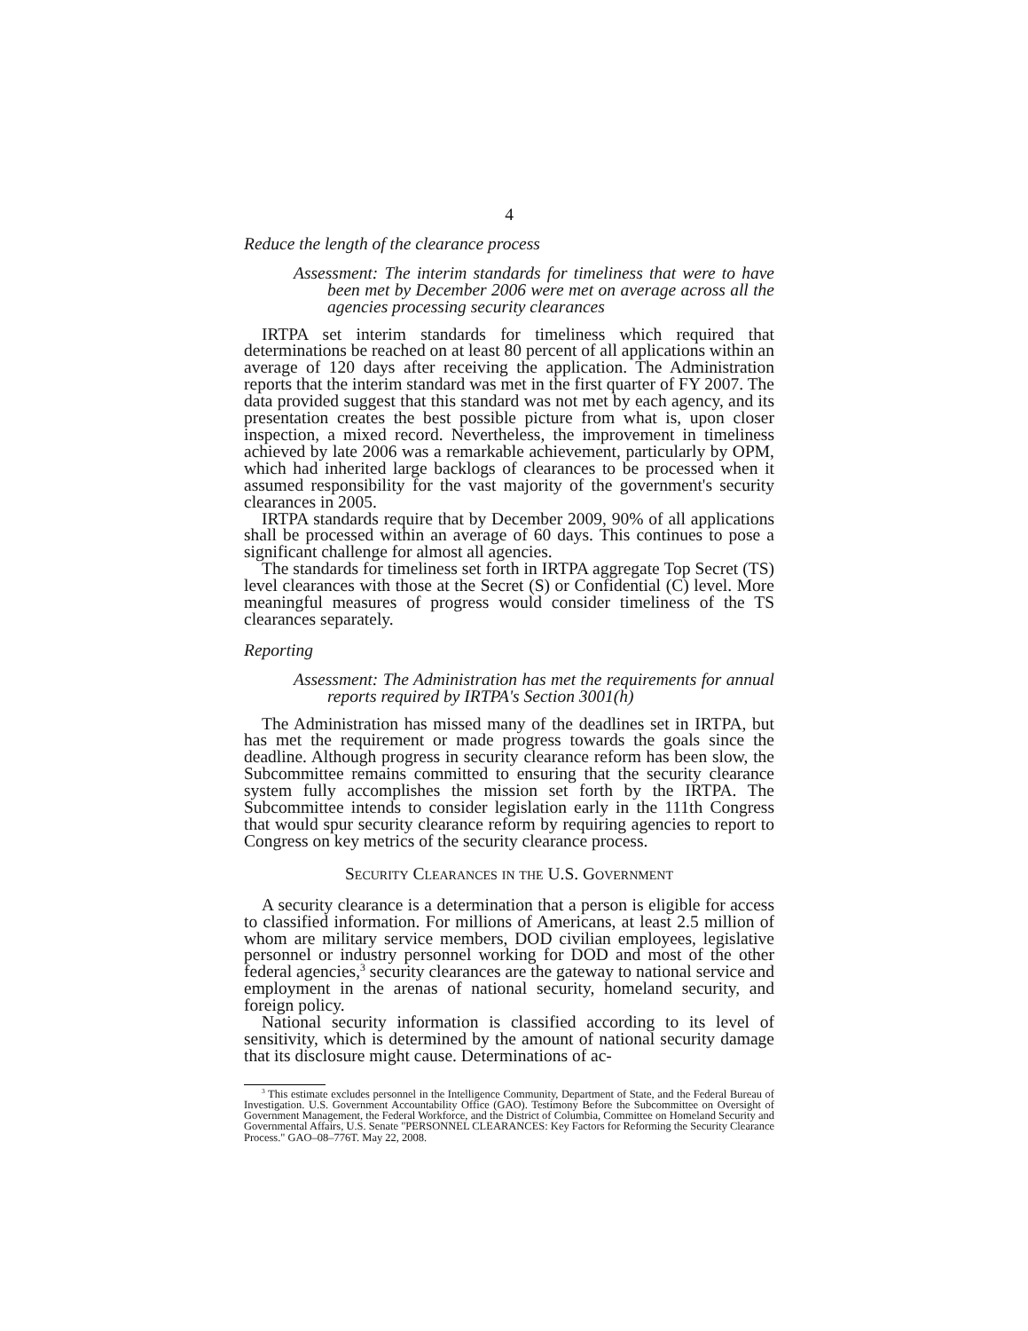4
Reduce the length of the clearance process
Assessment: The interim standards for timeliness that were to have been met by December 2006 were met on average across all the agencies processing security clearances
IRTPA set interim standards for timeliness which required that determinations be reached on at least 80 percent of all applications within an average of 120 days after receiving the application. The Administration reports that the interim standard was met in the first quarter of FY 2007. The data provided suggest that this standard was not met by each agency, and its presentation creates the best possible picture from what is, upon closer inspection, a mixed record. Nevertheless, the improvement in timeliness achieved by late 2006 was a remarkable achievement, particularly by OPM, which had inherited large backlogs of clearances to be processed when it assumed responsibility for the vast majority of the government's security clearances in 2005.
IRTPA standards require that by December 2009, 90% of all applications shall be processed within an average of 60 days. This continues to pose a significant challenge for almost all agencies.
The standards for timeliness set forth in IRTPA aggregate Top Secret (TS) level clearances with those at the Secret (S) or Confidential (C) level. More meaningful measures of progress would consider timeliness of the TS clearances separately.
Reporting
Assessment: The Administration has met the requirements for annual reports required by IRTPA's Section 3001(h)
The Administration has missed many of the deadlines set in IRTPA, but has met the requirement or made progress towards the goals since the deadline. Although progress in security clearance reform has been slow, the Subcommittee remains committed to ensuring that the security clearance system fully accomplishes the mission set forth by the IRTPA. The Subcommittee intends to consider legislation early in the 111th Congress that would spur security clearance reform by requiring agencies to report to Congress on key metrics of the security clearance process.
Security Clearances in the U.S. Government
A security clearance is a determination that a person is eligible for access to classified information. For millions of Americans, at least 2.5 million of whom are military service members, DOD civilian employees, legislative personnel or industry personnel working for DOD and most of the other federal agencies,<sup>3</sup> security clearances are the gateway to national service and employment in the arenas of national security, homeland security, and foreign policy.
National security information is classified according to its level of sensitivity, which is determined by the amount of national security damage that its disclosure might cause. Determinations of ac-
<sup>3</sup> This estimate excludes personnel in the Intelligence Community, Department of State, and the Federal Bureau of Investigation. U.S. Government Accountability Office (GAO). Testimony Before the Subcommittee on Oversight of Government Management, the Federal Workforce, and the District of Columbia, Committee on Homeland Security and Governmental Affairs, U.S. Senate "PERSONNEL CLEARANCES: Key Factors for Reforming the Security Clearance Process." GAO–08–776T. May 22, 2008.